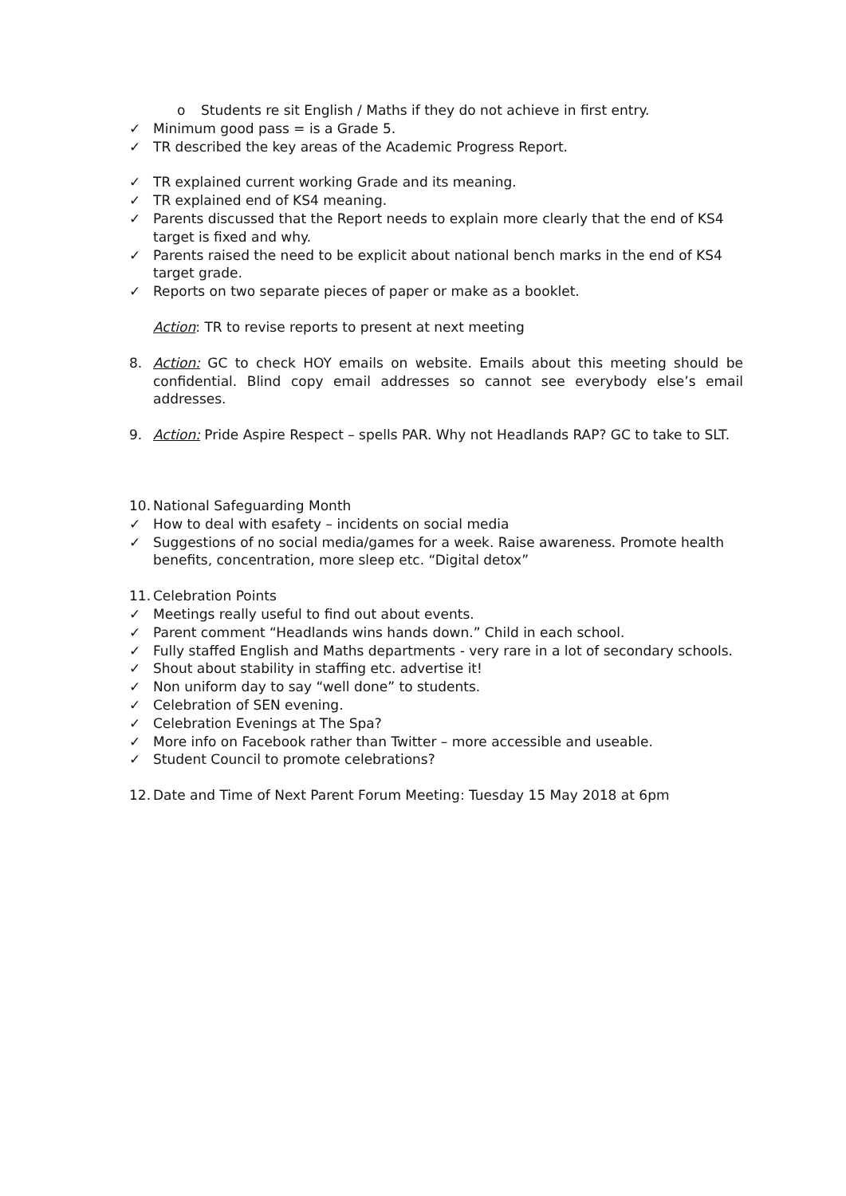o Students re sit English / Maths if they do not achieve in first entry.
✓ Minimum good pass = is a Grade 5.
✓ TR described the key areas of the Academic Progress Report.
✓ TR explained current working Grade and its meaning.
✓ TR explained end of KS4 meaning.
✓ Parents discussed that the Report needs to explain more clearly that the end of KS4 target is fixed and why.
✓ Parents raised the need to be explicit about national bench marks in the end of KS4 target grade.
✓ Reports on two separate pieces of paper or make as a booklet.
Action: TR to revise reports to present at next meeting
8. Action: GC to check HOY emails on website. Emails about this meeting should be confidential. Blind copy email addresses so cannot see everybody else’s email addresses.
9. Action: Pride Aspire Respect – spells PAR. Why not Headlands RAP? GC to take to SLT.
10. National Safeguarding Month
✓ How to deal with esafety – incidents on social media
✓ Suggestions of no social media/games for a week. Raise awareness. Promote health benefits, concentration, more sleep etc. “Digital detox”
11. Celebration Points
✓ Meetings really useful to find out about events.
✓ Parent comment “Headlands wins hands down.” Child in each school.
✓ Fully staffed English and Maths departments - very rare in a lot of secondary schools.
✓ Shout about stability in staffing etc. advertise it!
✓ Non uniform day to say “well done” to students.
✓ Celebration of SEN evening.
✓ Celebration Evenings at The Spa?
✓ More info on Facebook rather than Twitter – more accessible and useable.
✓ Student Council to promote celebrations?
12. Date and Time of Next Parent Forum Meeting: Tuesday 15 May 2018 at 6pm